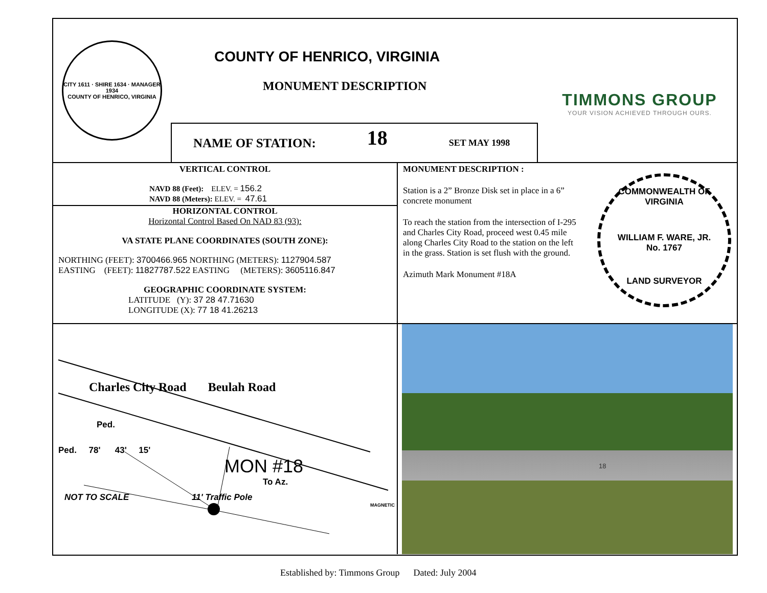CITY 1611 · SHIRE 1634 · MANAGER 1934
COUNTY OF HENRICO, VIRGINIA
COUNTY OF HENRICO, VIRGINIA
MONUMENT DESCRIPTION
NAME OF STATION: 18 SET MAY 1998
TIMMONS GROUP
YOUR VISION ACHIEVED THROUGH OURS.
VERTICAL CONTROL
NAVD 88 (Feet): ELEV. = 156.2
NAVD 88 (Meters): ELEV. = 47.61
HORIZONTAL CONTROL
Horizontal Control Based On NAD 83 (93):
VA STATE PLANE COORDINATES (SOUTH ZONE):
NORTHING (FEET): 3700466.965 NORTHING (METERS): 1127904.587
EASTING (FEET): 11827787.522 EASTING (METERS): 3605116.847
GEOGRAPHIC COORDINATE SYSTEM:
LATITUDE (Y): 37 28 47.71630
LONGITUDE (X): 77 18 41.26213
MONUMENT DESCRIPTION :
Station is a 2” Bronze Disk set in place in a 6” concrete monument
To reach the station from the intersection of I-295 and Charles City Road, proceed west 0.45 mile along Charles City Road to the station on the left in the grass. Station is set flush with the ground.
Azimuth Mark Monument #18A
COMMONWEALTH OF VIRGINIA
WILLIAM F. WARE, JR.
No. 1767
LAND SURVEYOR
Charles City Road Beulah Road
Ped.
Ped. 78' 43' 15'
MON #18
To Az.
NOT TO SCALE 11' Traffic Pole
MAGNETIC
18
Established by: Timmons Group Dated: July 2004